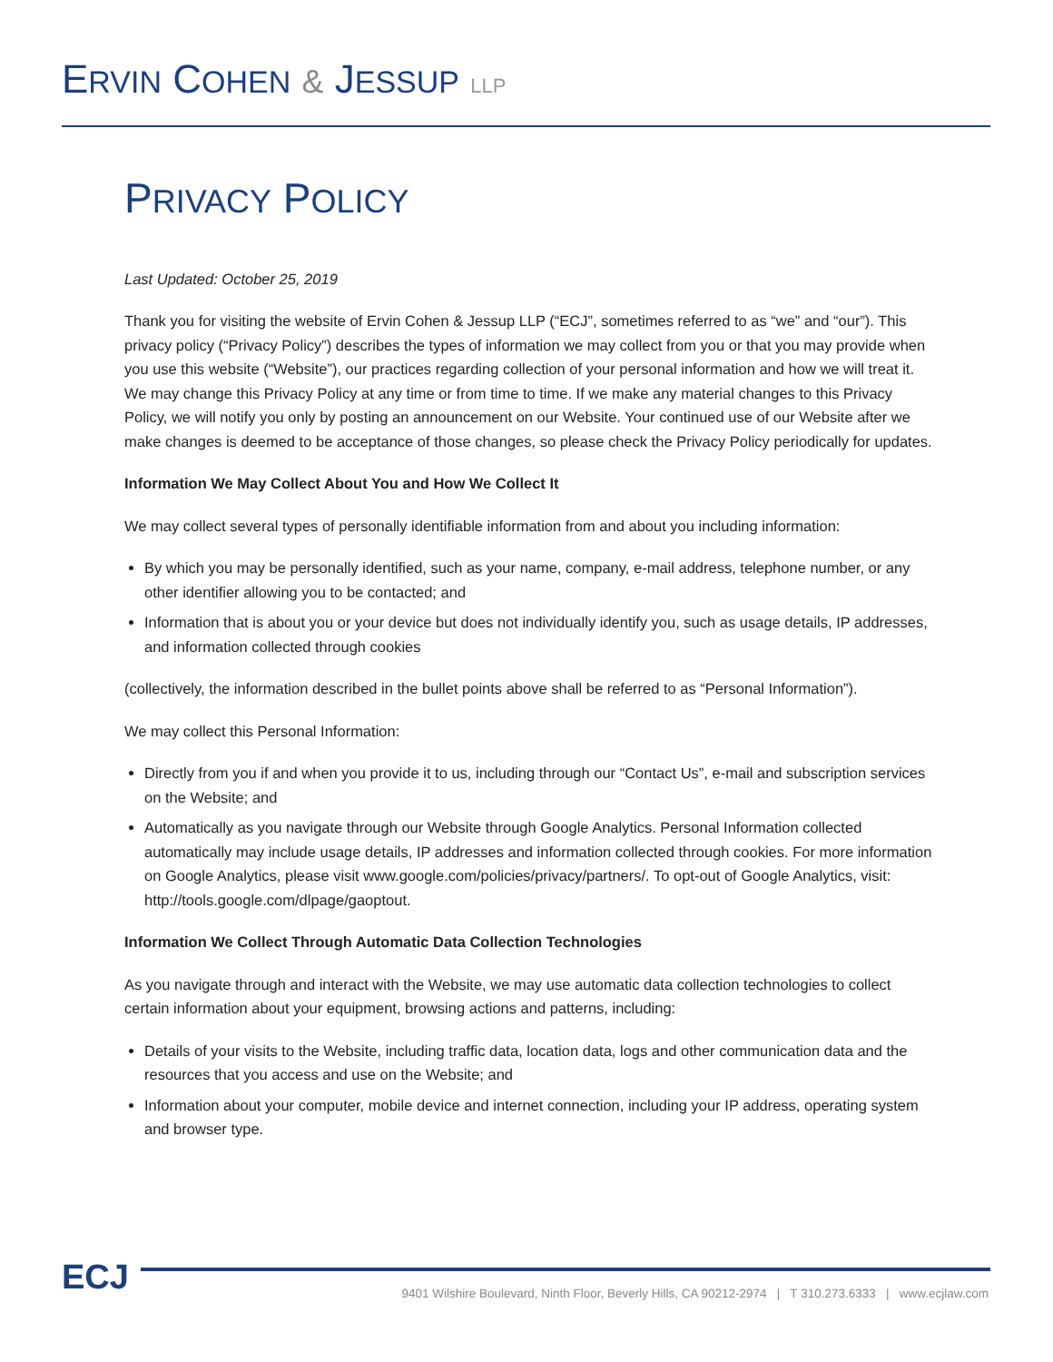ERVIN COHEN & JESSUP LLP
PRIVACY POLICY
Last Updated: October 25, 2019
Thank you for visiting the website of Ervin Cohen & Jessup LLP (“ECJ”, sometimes referred to as “we” and “our”). This privacy policy (“Privacy Policy”) describes the types of information we may collect from you or that you may provide when you use this website (“Website”), our practices regarding collection of your personal information and how we will treat it. We may change this Privacy Policy at any time or from time to time. If we make any material changes to this Privacy Policy, we will notify you only by posting an announcement on our Website. Your continued use of our Website after we make changes is deemed to be acceptance of those changes, so please check the Privacy Policy periodically for updates.
Information We May Collect About You and How We Collect It
We may collect several types of personally identifiable information from and about you including information:
By which you may be personally identified, such as your name, company, e-mail address, telephone number, or any other identifier allowing you to be contacted; and
Information that is about you or your device but does not individually identify you, such as usage details, IP addresses, and information collected through cookies
(collectively, the information described in the bullet points above shall be referred to as “Personal Information”).
We may collect this Personal Information:
Directly from you if and when you provide it to us, including through our “Contact Us”, e-mail and subscription services on the Website; and
Automatically as you navigate through our Website through Google Analytics. Personal Information collected automatically may include usage details, IP addresses and information collected through cookies. For more information on Google Analytics, please visit www.google.com/policies/privacy/partners/. To opt-out of Google Analytics, visit: http://tools.google.com/dlpage/gaoptout.
Information We Collect Through Automatic Data Collection Technologies
As you navigate through and interact with the Website, we may use automatic data collection technologies to collect certain information about your equipment, browsing actions and patterns, including:
Details of your visits to the Website, including traffic data, location data, logs and other communication data and the resources that you access and use on the Website; and
Information about your computer, mobile device and internet connection, including your IP address, operating system and browser type.
ECJ
9401 Wilshire Boulevard, Ninth Floor, Beverly Hills, CA 90212-2974 | T 310.273.6333 | www.ecjlaw.com